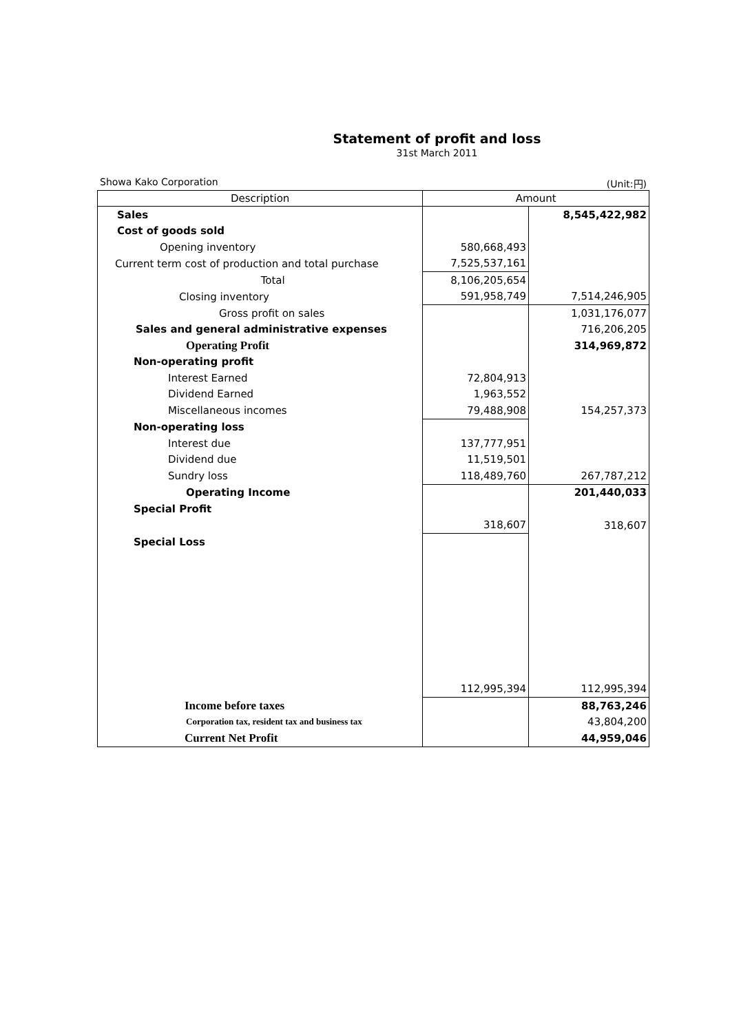Statement of profit and loss
31st March 2011
Showa Kako Corporation (Unit:円)
| Description | Amount | |
| --- | --- | --- |
| Sales | | 8,545,422,982 |
| Cost of goods sold | | |
| Opening inventory | 580,668,493 | |
| Current term cost of production and total purchase | 7,525,537,161 | |
| Total | 8,106,205,654 | |
| Closing inventory | 591,958,749 | 7,514,246,905 |
| Gross profit on sales | | 1,031,176,077 |
| Sales and general administrative expenses | | 716,206,205 |
| Operating Profit | | 314,969,872 |
| Non-operating profit | | |
| Interest Earned | 72,804,913 | |
| Dividend Earned | 1,963,552 | |
| Miscellaneous incomes | 79,488,908 | 154,257,373 |
| Non-operating loss | | |
| Interest due | 137,777,951 | |
| Dividend due | 11,519,501 | |
| Sundry loss | 118,489,760 | 267,787,212 |
| Operating Income | | 201,440,033 |
| Special Profit | | |
| | 318,607 | 318,607 |
| Special Loss | | |
| | 112,995,394 | 112,995,394 |
| Income before taxes | | 88,763,246 |
| Corporation tax, resident tax and business tax | | 43,804,200 |
| Current Net Profit | | 44,959,046 |